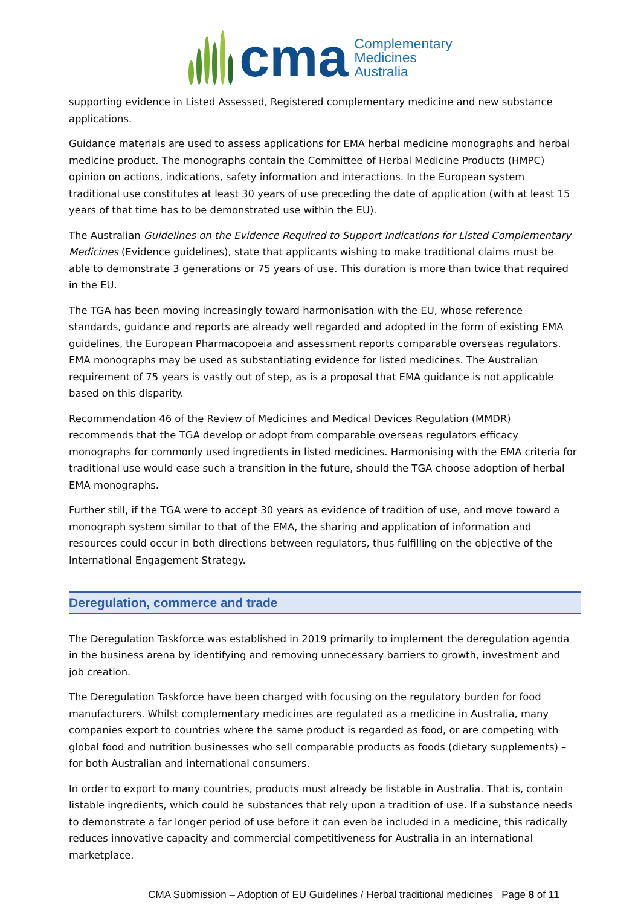cma
Complementary
Medicines
Australia
supporting evidence in Listed Assessed, Registered complementary medicine and new substance applications.
Guidance materials are used to assess applications for EMA herbal medicine monographs and herbal medicine product. The monographs contain the Committee of Herbal Medicine Products (HMPC) opinion on actions, indications, safety information and interactions. In the European system traditional use constitutes at least 30 years of use preceding the date of application (with at least 15 years of that time has to be demonstrated use within the EU).
The Australian Guidelines on the Evidence Required to Support Indications for Listed Complementary Medicines (Evidence guidelines), state that applicants wishing to make traditional claims must be able to demonstrate 3 generations or 75 years of use. This duration is more than twice that required in the EU.
The TGA has been moving increasingly toward harmonisation with the EU, whose reference standards, guidance and reports are already well regarded and adopted in the form of existing EMA guidelines, the European Pharmacopoeia and assessment reports comparable overseas regulators. EMA monographs may be used as substantiating evidence for listed medicines. The Australian requirement of 75 years is vastly out of step, as is a proposal that EMA guidance is not applicable based on this disparity.
Recommendation 46 of the Review of Medicines and Medical Devices Regulation (MMDR) recommends that the TGA develop or adopt from comparable overseas regulators efficacy monographs for commonly used ingredients in listed medicines. Harmonising with the EMA criteria for traditional use would ease such a transition in the future, should the TGA choose adoption of herbal EMA monographs.
Further still, if the TGA were to accept 30 years as evidence of tradition of use, and move toward a monograph system similar to that of the EMA, the sharing and application of information and resources could occur in both directions between regulators, thus fulfilling on the objective of the International Engagement Strategy.
Deregulation, commerce and trade
The Deregulation Taskforce was established in 2019 primarily to implement the deregulation agenda in the business arena by identifying and removing unnecessary barriers to growth, investment and job creation.
The Deregulation Taskforce have been charged with focusing on the regulatory burden for food manufacturers. Whilst complementary medicines are regulated as a medicine in Australia, many companies export to countries where the same product is regarded as food, or are competing with global food and nutrition businesses who sell comparable products as foods (dietary supplements) – for both Australian and international consumers.
In order to export to many countries, products must already be listable in Australia. That is, contain listable ingredients, which could be substances that rely upon a tradition of use. If a substance needs to demonstrate a far longer period of use before it can even be included in a medicine, this radically reduces innovative capacity and commercial competitiveness for Australia in an international marketplace.
CMA Submission – Adoption of EU Guidelines / Herbal traditional medicines Page 8 of 11